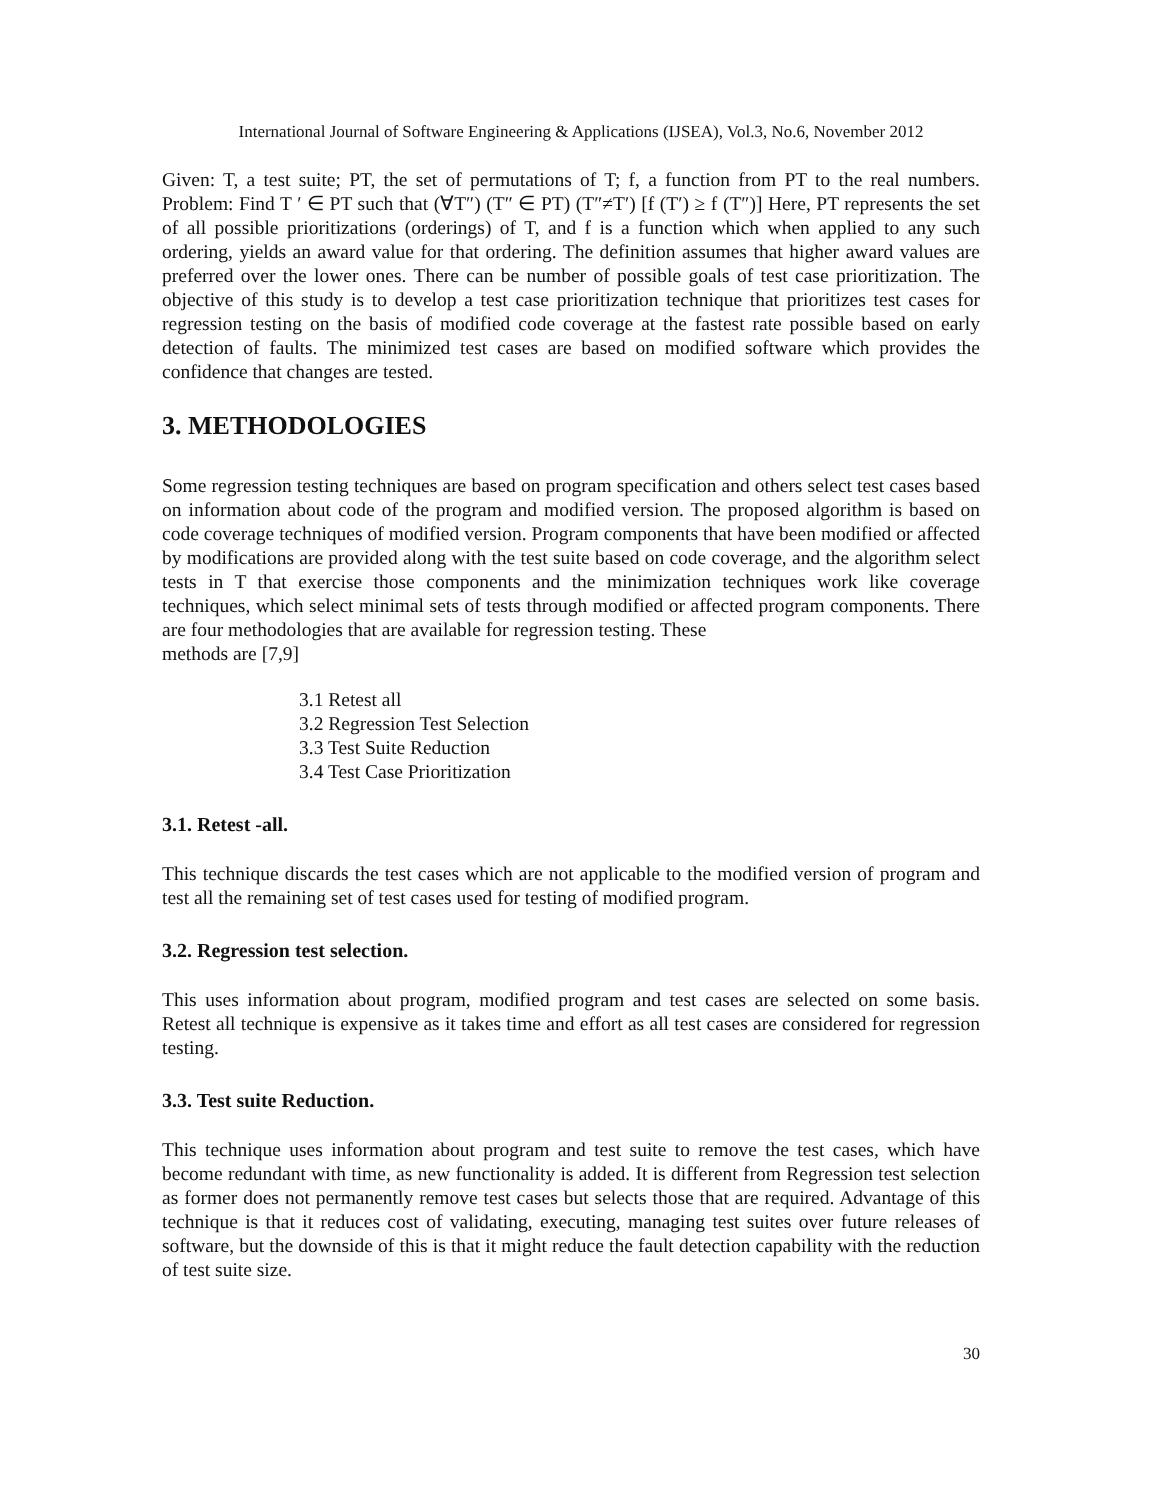International Journal of Software Engineering & Applications (IJSEA), Vol.3, No.6, November 2012
Given: T, a test suite; PT, the set of permutations of T; f, a function from PT to the real numbers. Problem: Find T ′ ∈ PT such that (∀T″) (T″ ∈ PT) (T″≠T′) [f (T′) ≥ f (T″)] Here, PT represents the set of all possible prioritizations (orderings) of T, and f is a function which when applied to any such ordering, yields an award value for that ordering. The definition assumes that higher award values are preferred over the lower ones. There can be number of possible goals of test case prioritization. The objective of this study is to develop a test case prioritization technique that prioritizes test cases for regression testing on the basis of modified code coverage at the fastest rate possible based on early detection of faults. The minimized test cases are based on modified software which provides the confidence that changes are tested.
3. METHODOLOGIES
Some regression testing techniques are based on program specification and others select test cases based on information about code of the program and modified version. The proposed algorithm is based on code coverage techniques of modified version. Program components that have been modified or affected by modifications are provided along with the test suite based on code coverage, and the algorithm select tests in T that exercise those components and the minimization techniques work like coverage techniques, which select minimal sets of tests through modified or affected program components. There are four methodologies that are available for regression testing. These
methods are [7,9]
3.1 Retest all
3.2 Regression Test Selection
3.3 Test Suite Reduction
3.4 Test Case Prioritization
3.1. Retest -all.
This technique discards the test cases which are not applicable to the modified version of program and test all the remaining set of test cases used for testing of modified program.
3.2. Regression test selection.
This uses information about program, modified program and test cases are selected on some basis. Retest all technique is expensive as it takes time and effort as all test cases are considered for regression testing.
3.3. Test suite Reduction.
This technique uses information about program and test suite to remove the test cases, which have become redundant with time, as new functionality is added. It is different from Regression test selection as former does not permanently remove test cases but selects those that are required. Advantage of this technique is that it reduces cost of validating, executing, managing test suites over future releases of software, but the downside of this is that it might reduce the fault detection capability with the reduction of test suite size.
30